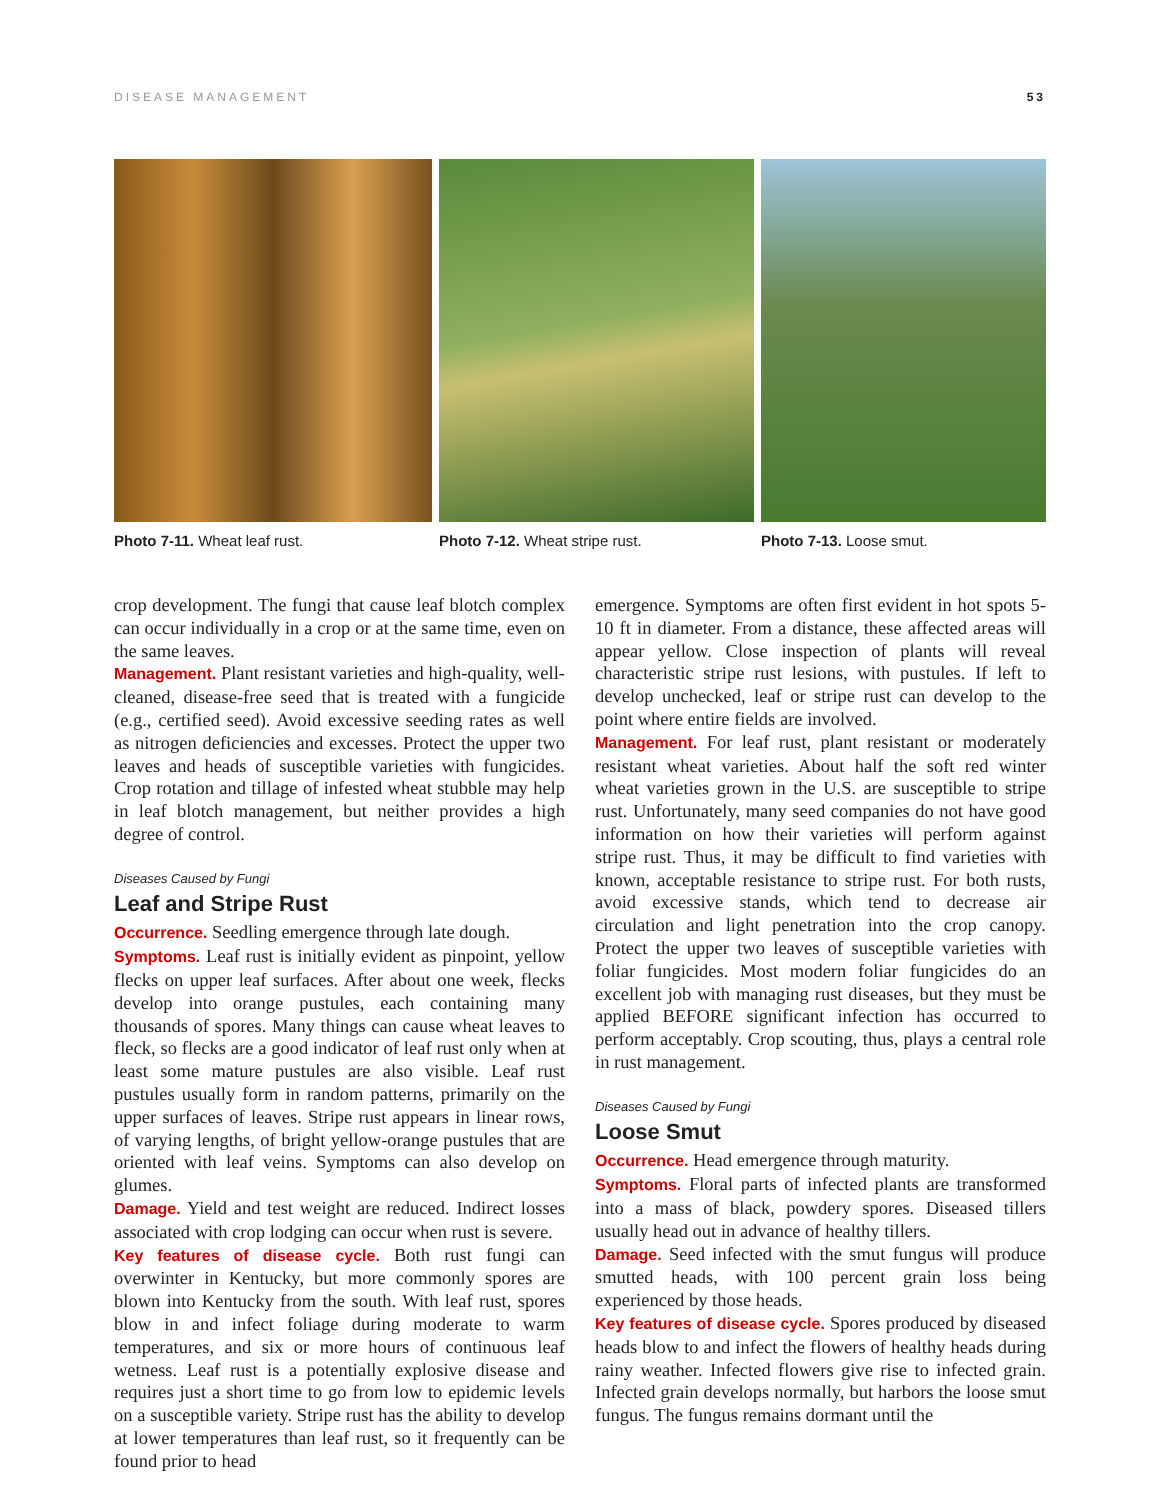DISEASE MANAGEMENT 53
Photo 7-11. Wheat leaf rust. Photo 7-12. Wheat stripe rust. Photo 7-13. Loose smut.
crop development. The fungi that cause leaf blotch complex can occur individually in a crop or at the same time, even on the same leaves.
Management. Plant resistant varieties and high-quality, well-cleaned, disease-free seed that is treated with a fungicide (e.g., certified seed). Avoid excessive seeding rates as well as nitrogen deficiencies and excesses. Protect the upper two leaves and heads of susceptible varieties with fungicides. Crop rotation and tillage of infested wheat stubble may help in leaf blotch management, but neither provides a high degree of control.
Diseases Caused by Fungi
Leaf and Stripe Rust
Occurrence. Seedling emergence through late dough.
Symptoms. Leaf rust is initially evident as pinpoint, yellow flecks on upper leaf surfaces. After about one week, flecks develop into orange pustules, each containing many thousands of spores. Many things can cause wheat leaves to fleck, so flecks are a good indicator of leaf rust only when at least some mature pustules are also visible. Leaf rust pustules usually form in random patterns, primarily on the upper surfaces of leaves. Stripe rust appears in linear rows, of varying lengths, of bright yellow-orange pustules that are oriented with leaf veins. Symptoms can also develop on glumes.
Damage. Yield and test weight are reduced. Indirect losses associated with crop lodging can occur when rust is severe.
Key features of disease cycle. Both rust fungi can overwinter in Kentucky, but more commonly spores are blown into Kentucky from the south. With leaf rust, spores blow in and infect foliage during moderate to warm temperatures, and six or more hours of continuous leaf wetness. Leaf rust is a potentially explosive disease and requires just a short time to go from low to epidemic levels on a susceptible variety. Stripe rust has the ability to develop at lower temperatures than leaf rust, so it frequently can be found prior to head
emergence. Symptoms are often first evident in hot spots 5-10 ft in diameter. From a distance, these affected areas will appear yellow. Close inspection of plants will reveal characteristic stripe rust lesions, with pustules. If left to develop unchecked, leaf or stripe rust can develop to the point where entire fields are involved.
Management. For leaf rust, plant resistant or moderately resistant wheat varieties. About half the soft red winter wheat varieties grown in the U.S. are susceptible to stripe rust. Unfortunately, many seed companies do not have good information on how their varieties will perform against stripe rust. Thus, it may be difficult to find varieties with known, acceptable resistance to stripe rust. For both rusts, avoid excessive stands, which tend to decrease air circulation and light penetration into the crop canopy. Protect the upper two leaves of susceptible varieties with foliar fungicides. Most modern foliar fungicides do an excellent job with managing rust diseases, but they must be applied BEFORE significant infection has occurred to perform acceptably. Crop scouting, thus, plays a central role in rust management.
Diseases Caused by Fungi
Loose Smut
Occurrence. Head emergence through maturity.
Symptoms. Floral parts of infected plants are transformed into a mass of black, powdery spores. Diseased tillers usually head out in advance of healthy tillers.
Damage. Seed infected with the smut fungus will produce smutted heads, with 100 percent grain loss being experienced by those heads.
Key features of disease cycle. Spores produced by diseased heads blow to and infect the flowers of healthy heads during rainy weather. Infected flowers give rise to infected grain. Infected grain develops normally, but harbors the loose smut fungus. The fungus remains dormant until the